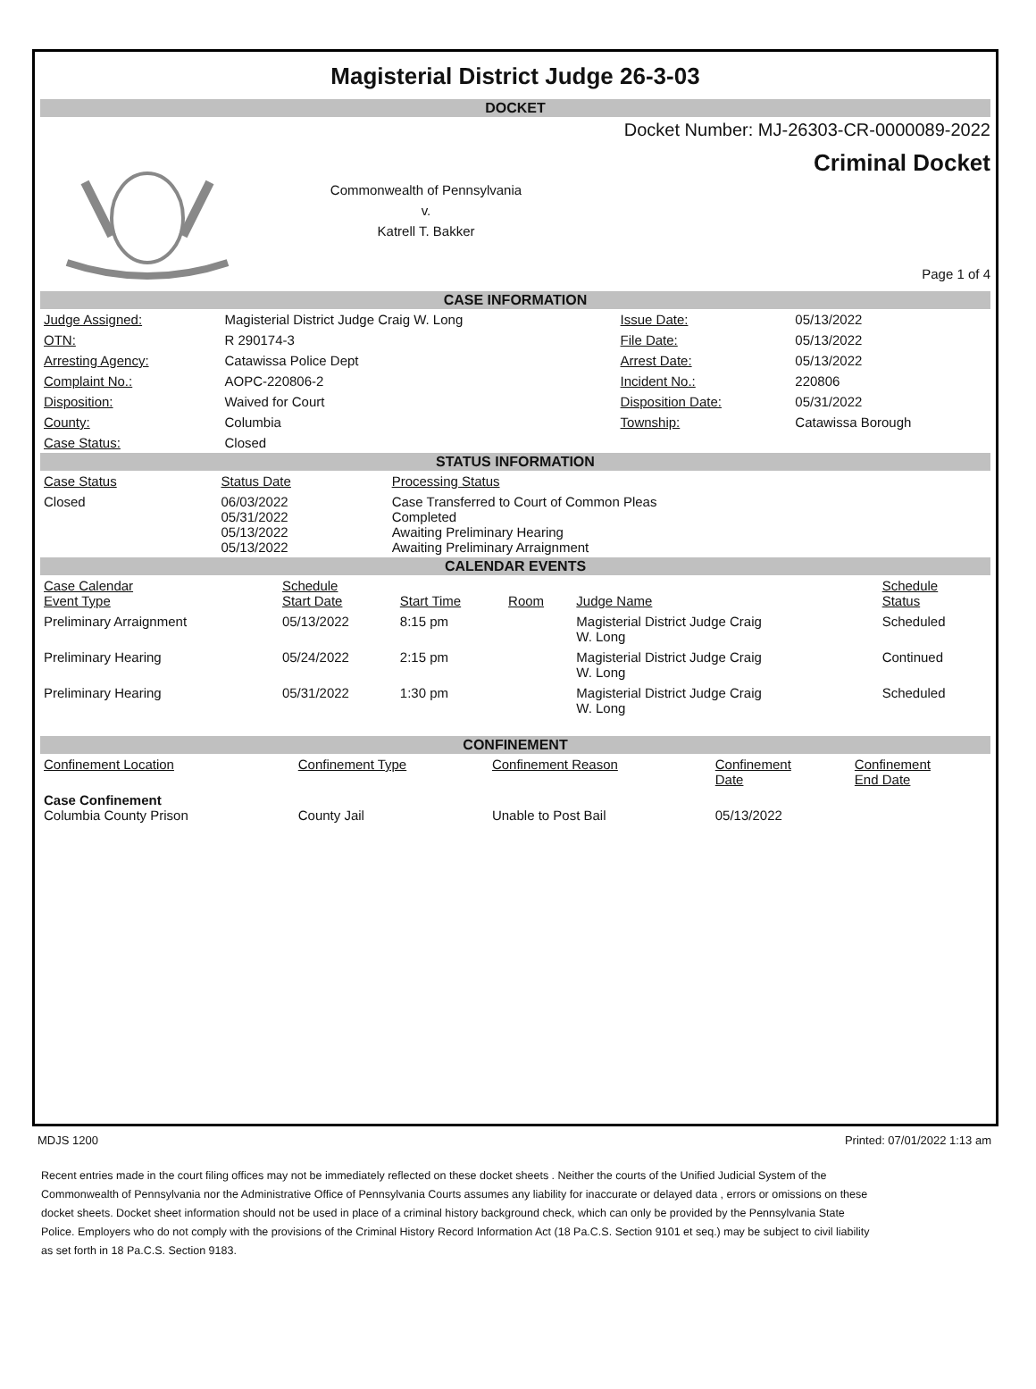Magisterial District Judge 26-3-03
DOCKET
Commonwealth of Pennsylvania
v.
Katrell T. Bakker
Docket Number: MJ-26303-CR-0000089-2022
Criminal Docket
Page 1 of 4
CASE INFORMATION
| Judge Assigned: | Magisterial District Judge Craig W. Long | Issue Date: | 05/13/2022 |
| OTN: | R 290174-3 | File Date: | 05/13/2022 |
| Arresting Agency: | Catawissa Police Dept | Arrest Date: | 05/13/2022 |
| Complaint No.: | AOPC-220806-2 | Incident No.: | 220806 |
| Disposition: | Waived for Court | Disposition Date: | 05/31/2022 |
| County: | Columbia | Township: | Catawissa Borough |
| Case Status: | Closed | | |
STATUS INFORMATION
| Case Status | Status Date | Processing Status |
| --- | --- | --- |
| Closed | 06/03/2022 05/31/2022 05/13/2022 05/13/2022 | Case Transferred to Court of Common Pleas Completed Awaiting Preliminary Hearing Awaiting Preliminary Arraignment |
CALENDAR EVENTS
| Case Calendar Event Type | Schedule Start Date | Start Time | Room | Judge Name | Schedule Status |
| --- | --- | --- | --- | --- | --- |
| Preliminary Arraignment | 05/13/2022 | 8:15 pm | | Magisterial District Judge Craig W. Long | Scheduled |
| Preliminary Hearing | 05/24/2022 | 2:15 pm | | Magisterial District Judge Craig W. Long | Continued |
| Preliminary Hearing | 05/31/2022 | 1:30 pm | | Magisterial District Judge Craig W. Long | Scheduled |
CONFINEMENT
| Confinement Location | Confinement Type | Confinement Reason | Confinement Date | Confinement End Date |
| --- | --- | --- | --- | --- |
| Case Confinement Columbia County Prison | County Jail | Unable to Post Bail | 05/13/2022 | |
MDJS 1200 Printed: 07/01/2022 1:13 am
Recent entries made in the court filing offices may not be immediately reflected on these docket sheets . Neither the courts of the Unified Judicial System of the Commonwealth of Pennsylvania nor the Administrative Office of Pennsylvania Courts assumes any liability for inaccurate or delayed data , errors or omissions on these docket sheets. Docket sheet information should not be used in place of a criminal history background check, which can only be provided by the Pennsylvania State Police. Employers who do not comply with the provisions of the Criminal History Record Information Act (18 Pa.C.S. Section 9101 et seq.) may be subject to civil liability as set forth in 18 Pa.C.S. Section 9183.